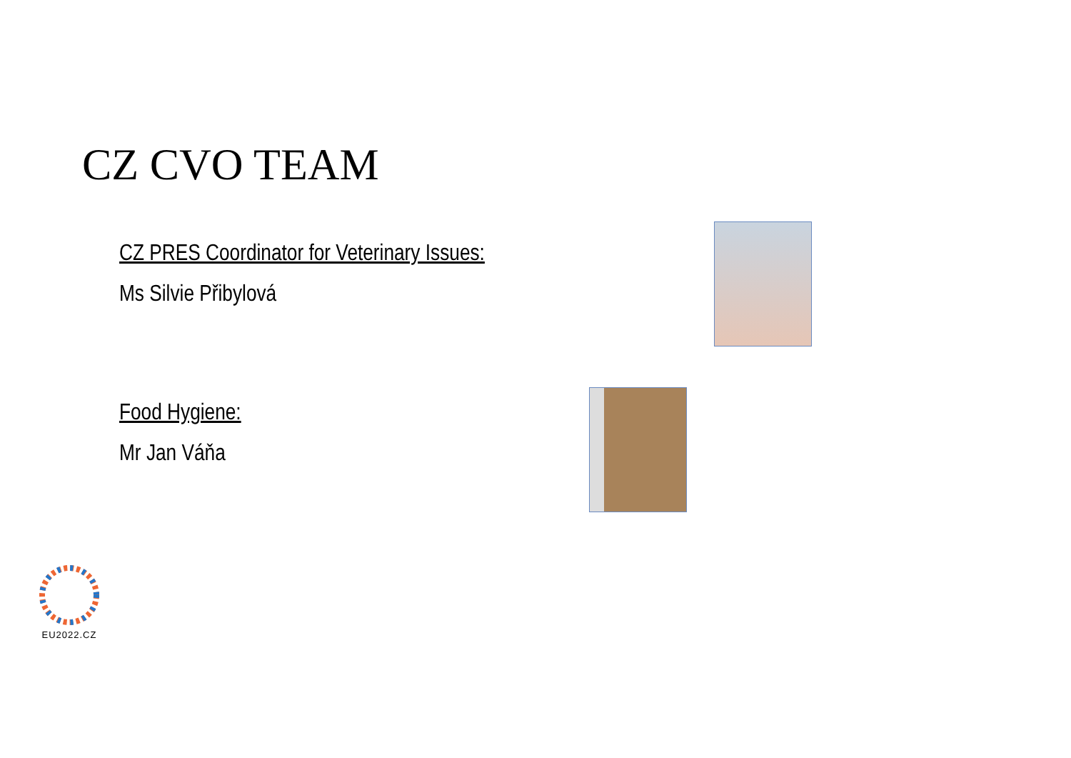CZ CVO TEAM
CZ PRES Coordinator for Veterinary Issues:
Ms Silvie Přibylová
Food Hygiene:
Mr Jan Váňa
EU2022.CZ